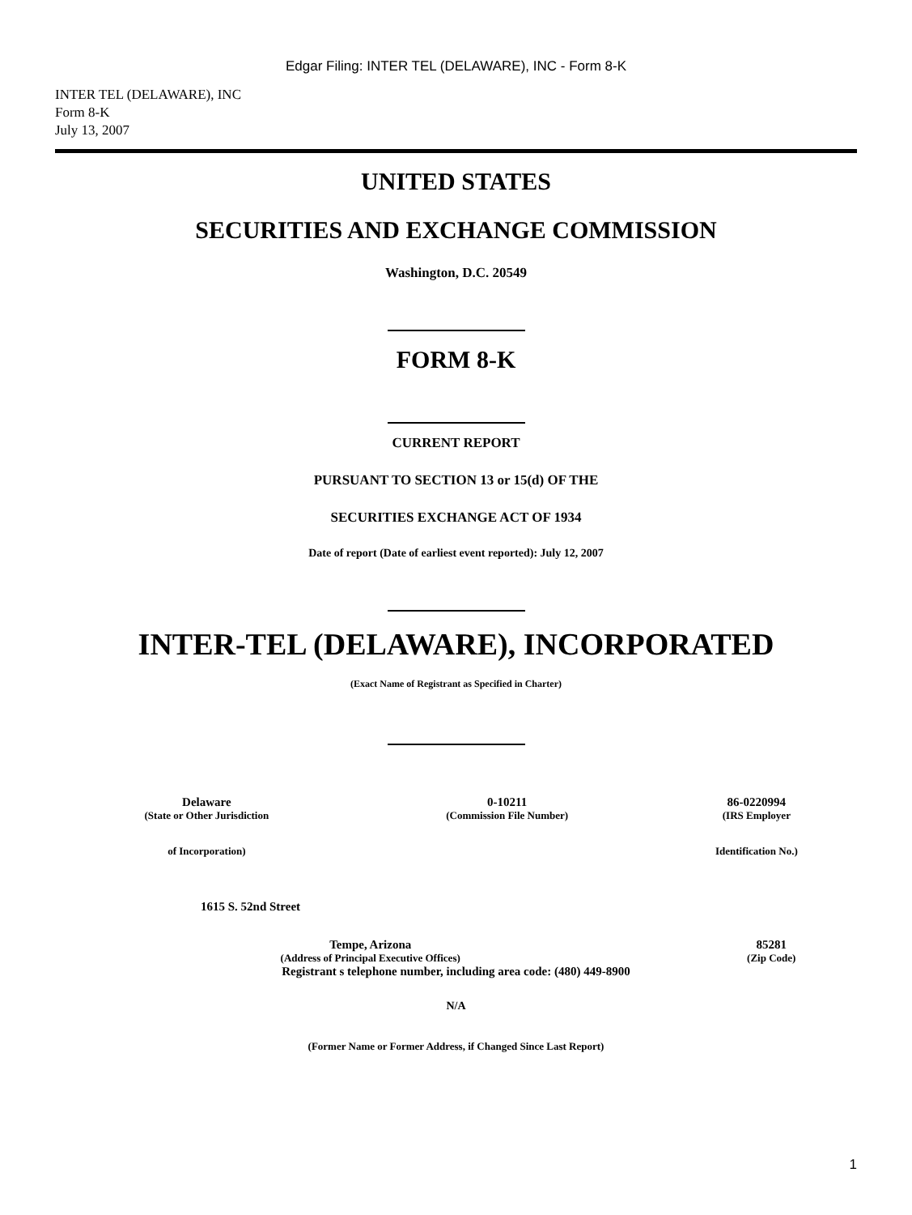Edgar Filing: INTER TEL (DELAWARE), INC - Form 8-K
INTER TEL (DELAWARE), INC
Form 8-K
July 13, 2007
UNITED STATES
SECURITIES AND EXCHANGE COMMISSION
Washington, D.C. 20549
FORM 8-K
CURRENT REPORT
PURSUANT TO SECTION 13 or 15(d) OF THE
SECURITIES EXCHANGE ACT OF 1934
Date of report (Date of earliest event reported): July 12, 2007
INTER-TEL (DELAWARE), INCORPORATED
(Exact Name of Registrant as Specified in Charter)
| Delaware | 0-10211 | 86-0220994 |
| (State or Other Jurisdiction | (Commission File Number) | (IRS Employer |
| of Incorporation) | | Identification No.) |
1615 S. 52nd Street
| Tempe, Arizona | 85281 |
| (Address of Principal Executive Offices) | (Zip Code) |
Registrant s telephone number, including area code: (480) 449-8900
N/A
(Former Name or Former Address, if Changed Since Last Report)
1